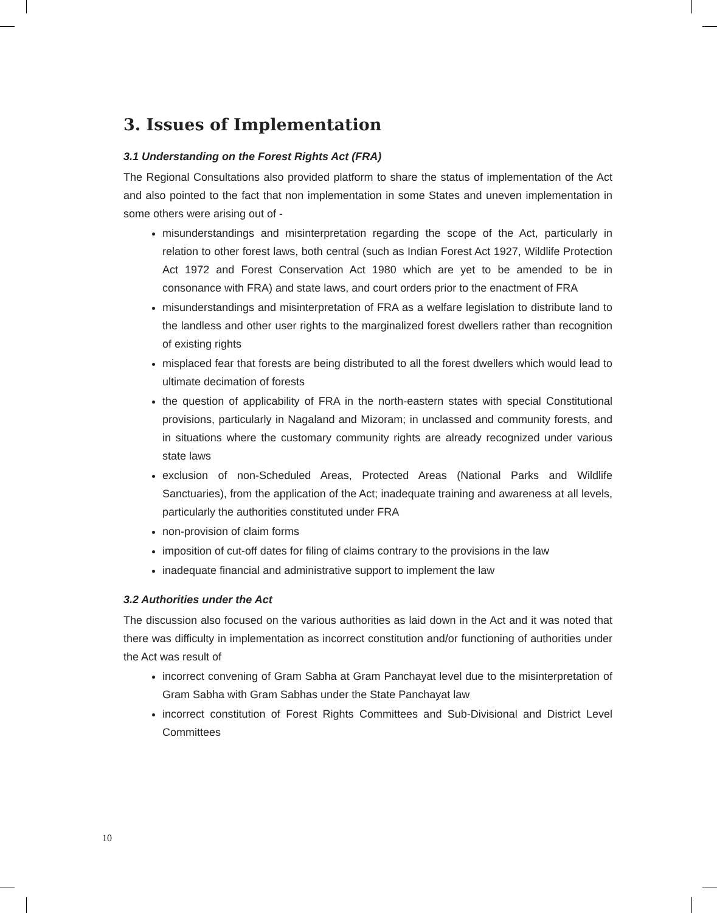3. Issues of Implementation
3.1 Understanding on the Forest Rights Act (FRA)
The Regional Consultations also provided platform to share the status of implementation of the Act and also pointed to the fact that non implementation in some States and uneven implementation in some others were arising out of -
misunderstandings and misinterpretation regarding the scope of the Act, particularly in relation to other forest laws, both central (such as Indian Forest Act 1927, Wildlife Protection Act 1972 and Forest Conservation Act 1980 which are yet to be amended to be in consonance with FRA) and state laws, and court orders prior to the enactment of FRA
misunderstandings and misinterpretation of FRA as a welfare legislation to distribute land to the landless and other user rights to the marginalized forest dwellers rather than recognition of existing rights
misplaced fear that forests are being distributed to all the forest dwellers which would lead to ultimate decimation of forests
the question of applicability of FRA in the north-eastern states with special Constitutional provisions, particularly in Nagaland and Mizoram; in unclassed and community forests, and in situations where the customary community rights are already recognized under various state laws
exclusion of non-Scheduled Areas, Protected Areas (National Parks and Wildlife Sanctuaries), from the application of the Act; inadequate training and awareness at all levels, particularly the authorities constituted under FRA
non-provision of claim forms
imposition of cut-off dates for filing of claims contrary to the provisions in the law
inadequate financial and administrative support to implement the law
3.2 Authorities under the Act
The discussion also focused on the various authorities as laid down in the Act and it was noted that there was difficulty in implementation as incorrect constitution and/or functioning of authorities under the Act was result of
incorrect convening of Gram Sabha at Gram Panchayat level due to the misinterpretation of Gram Sabha with Gram Sabhas under the State Panchayat law
incorrect constitution of Forest Rights Committees and Sub-Divisional and District Level Committees
10